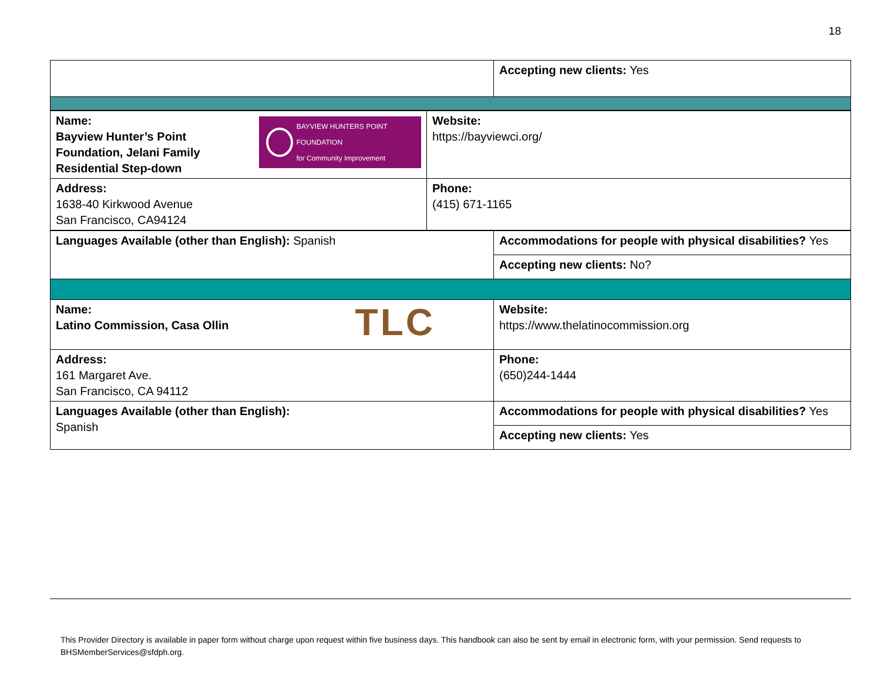18
| | Accepting new clients: Yes |
| BAYVIEW HUNTERS POINT FOUNDATION for Community Improvement Name: Bayview Hunter’s Point Foundation, Jelani Family Residential Step-down | Website: https://bayviewci.org/ |
| Address: 1638-40 Kirkwood Avenue San Francisco, CA94124 | Phone: (415) 671-1165 |
| Languages Available (other than English): Spanish | Accommodations for people with physical disabilities? Yes |
| | Accepting new clients: No? |
| TLC Name: Latino Commission, Casa Ollin | Website: https://www.thelatinocommission.org |
| Address: 161 Margaret Ave. San Francisco, CA 94112 | Phone: (650)244-1444 |
| Languages Available (other than English): Spanish | Accommodations for people with physical disabilities? Yes |
| | Accepting new clients: Yes |
This Provider Directory is available in paper form without charge upon request within five business days. This handbook can also be sent by email in electronic form, with your permission. Send requests to BHSMemberServices@sfdph.org.